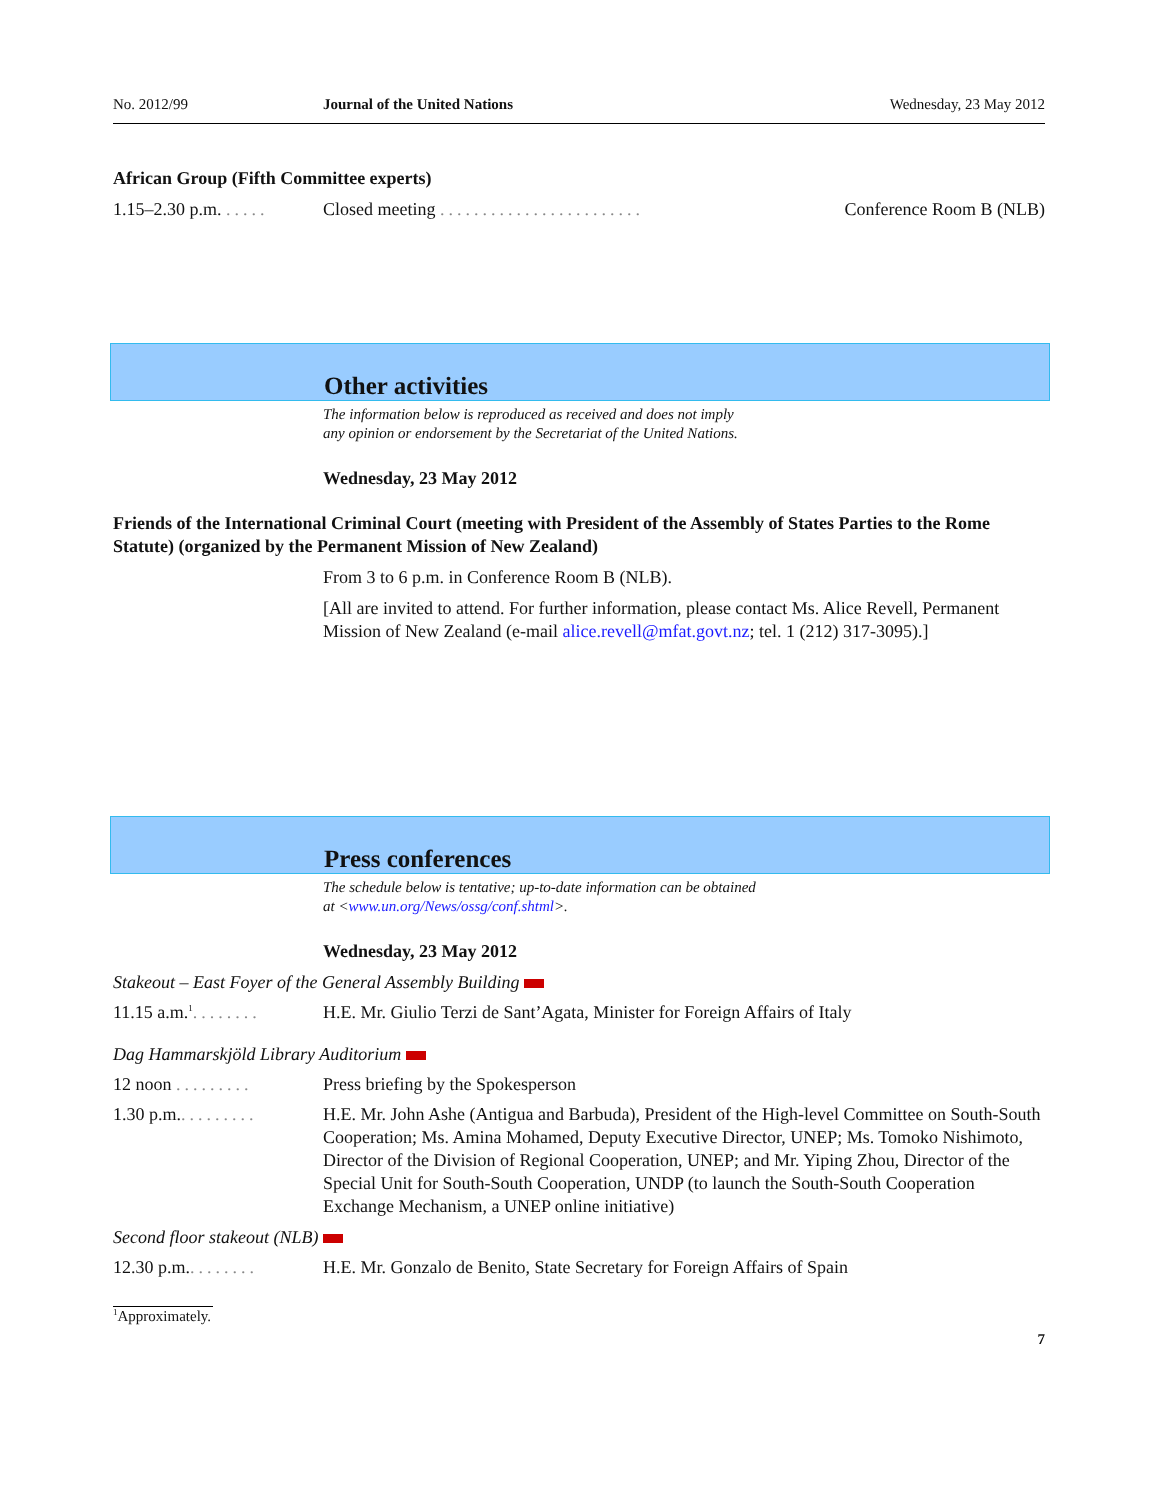No. 2012/99 Journal of the United Nations Wednesday, 23 May 2012
African Group (Fifth Committee experts)
1.15–2.30 p.m. ..... Closed meeting ........................ Conference Room B (NLB)
Other activities
The information below is reproduced as received and does not imply
any opinion or endorsement by the Secretariat of the United Nations.
Wednesday, 23 May 2012
Friends of the International Criminal Court (meeting with President of the Assembly of States Parties to the Rome Statute) (organized by the Permanent Mission of New Zealand)
From 3 to 6 p.m. in Conference Room B (NLB).
[All are invited to attend. For further information, please contact Ms. Alice Revell, Permanent Mission of New Zealand (e-mail alice.revell@mfat.govt.nz; tel. 1 (212) 317-3095).]
Press conferences
The schedule below is tentative; up-to-date information can be obtained
at <www.un.org/News/ossg/conf.shtml>.
Wednesday, 23 May 2012
Stakeout – East Foyer of the General Assembly Building
11.15 a.m.<sup>1</sup>........ H.E. Mr. Giulio Terzi de Sant’Agata, Minister for Foreign Affairs of Italy
Dag Hammarskjöld Library Auditorium
12 noon ......... Press briefing by the Spokesperson
1.30 p.m.......... H.E. Mr. John Ashe (Antigua and Barbuda), President of the High-level Committee on South-South Cooperation; Ms. Amina Mohamed, Deputy Executive Director, UNEP; Ms. Tomoko Nishimoto, Director of the Division of Regional Cooperation, UNEP; and Mr. Yiping Zhou, Director of the Special Unit for South-South Cooperation, UNDP (to launch the South-South Cooperation Exchange Mechanism, a UNEP online initiative)
Second floor stakeout (NLB)
12.30 p.m......... H.E. Mr. Gonzalo de Benito, State Secretary for Foreign Affairs of Spain
<sup>1</sup> Approximately.
7